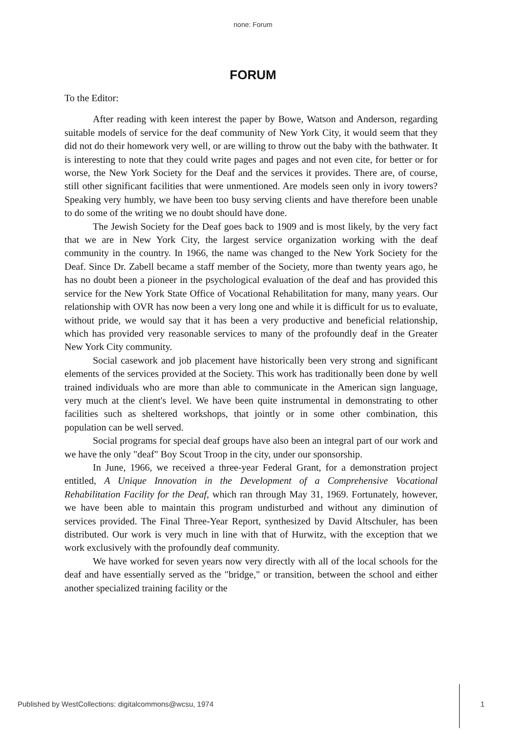none: Forum
FORUM
To the Editor:
After reading with keen interest the paper by Bowe, Watson and Anderson, regarding suitable models of service for the deaf community of New York City, it would seem that they did not do their homework very well, or are willing to throw out the baby with the bathwater. It is interesting to note that they could write pages and pages and not even cite, for better or for worse, the New York Society for the Deaf and the services it provides. There are, of course, still other significant facilities that were unmentioned. Are models seen only in ivory towers? Speaking very humbly, we have been too busy serving clients and have therefore been unable to do some of the writing we no doubt should have done.
The Jewish Society for the Deaf goes back to 1909 and is most likely, by the very fact that we are in New York City, the largest service organization working with the deaf community in the country. In 1966, the name was changed to the New York Society for the Deaf. Since Dr. Zabell became a staff member of the Society, more than twenty years ago, he has no doubt been a pioneer in the psychological evaluation of the deaf and has provided this service for the New York State Office of Vocational Rehabilitation for many, many years. Our relationship with OVR has now been a very long one and while it is difficult for us to evaluate, without pride, we would say that it has been a very productive and beneficial relationship, which has provided very reasonable services to many of the profoundly deaf in the Greater New York City community.
Social casework and job placement have historically been very strong and significant elements of the services provided at the Society. This work has traditionally been done by well trained individuals who are more than able to communicate in the American sign language, very much at the client's level. We have been quite instrumental in demonstrating to other facilities such as sheltered workshops, that jointly or in some other combination, this population can be well served.
Social programs for special deaf groups have also been an integral part of our work and we have the only "deaf" Boy Scout Troop in the city, under our sponsorship.
In June, 1966, we received a three-year Federal Grant, for a demonstration project entitled, A Unique Innovation in the Development of a Comprehensive Vocational Rehabilitation Facility for the Deaf, which ran through May 31, 1969. Fortunately, however, we have been able to maintain this program undisturbed and without any diminution of services provided. The Final Three-Year Report, synthesized by David Altschuler, has been distributed. Our work is very much in line with that of Hurwitz, with the exception that we work exclusively with the profoundly deaf community.
We have worked for seven years now very directly with all of the local schools for the deaf and have essentially served as the "bridge," or transition, between the school and either another specialized training facility or the
Published by WestCollections: digitalcommons@wcsu, 1974 1